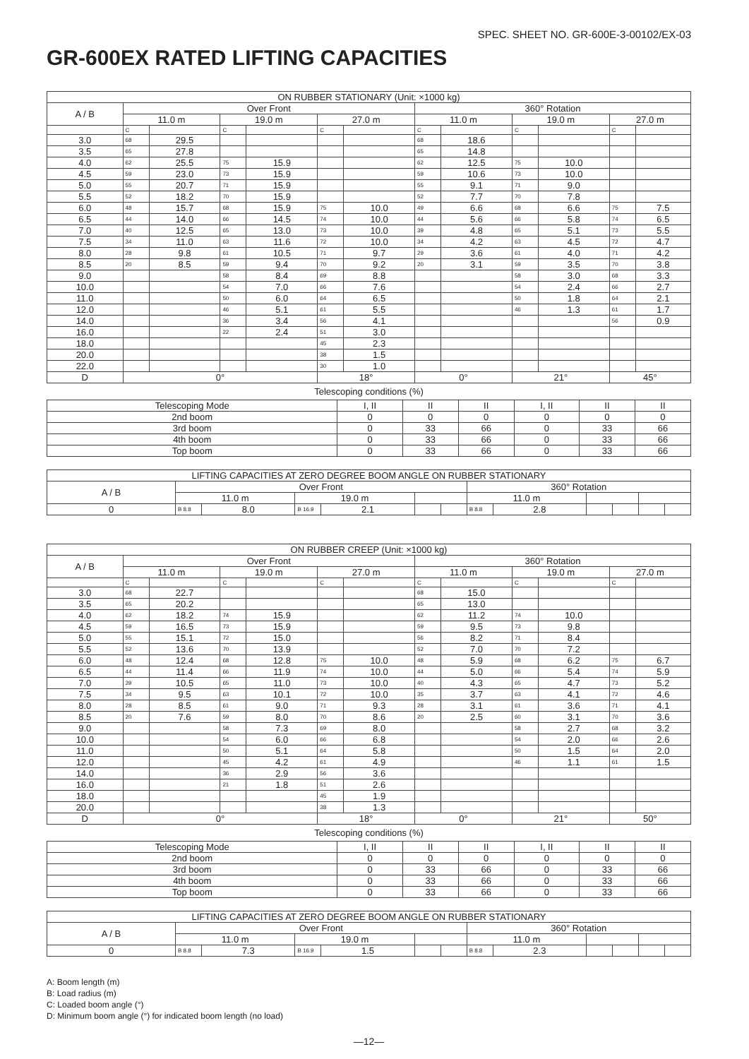SPEC. SHEET NO. GR-600E-3-00102/EX-03
GR-600EX RATED LIFTING CAPACITIES
| ON RUBBER STATIONARY (Unit: ×1000 kg) | | | | | | | | | | | | |
| --- | --- | --- | --- | --- | --- | --- | --- | --- | --- | --- | --- | --- |
| A / B | Over Front | | | | | | 360° Rotation | | | | | |
| | 11.0 m | | 19.0 m | | 27.0 m | | 11.0 m | | 19.0 m | | 27.0 m | |
| | C | | C | | C | | C | | C | | C | |
| 3.0 | 68 | 29.5 | | | | | 68 | 18.6 | | | | |
| 3.5 | 65 | 27.8 | | | | | 65 | 14.8 | | | | |
| 4.0 | 62 | 25.5 | 75 | 15.9 | | | 62 | 12.5 | 75 | 10.0 | | |
| 4.5 | 59 | 23.0 | 73 | 15.9 | | | 59 | 10.6 | 73 | 10.0 | | |
| 5.0 | 55 | 20.7 | 71 | 15.9 | | | 55 | 9.1 | 71 | 9.0 | | |
| 5.5 | 52 | 18.2 | 70 | 15.9 | | | 52 | 7.7 | 70 | 7.8 | | |
| 6.0 | 48 | 15.7 | 68 | 15.9 | 75 | 10.0 | 49 | 6.6 | 68 | 6.6 | 75 | 7.5 |
| 6.5 | 44 | 14.0 | 66 | 14.5 | 74 | 10.0 | 44 | 5.6 | 66 | 5.8 | 74 | 6.5 |
| 7.0 | 40 | 12.5 | 65 | 13.0 | 73 | 10.0 | 39 | 4.8 | 65 | 5.1 | 73 | 5.5 |
| 7.5 | 34 | 11.0 | 63 | 11.6 | 72 | 10.0 | 34 | 4.2 | 63 | 4.5 | 72 | 4.7 |
| 8.0 | 28 | 9.8 | 61 | 10.5 | 71 | 9.7 | 29 | 3.6 | 61 | 4.0 | 71 | 4.2 |
| 8.5 | 20 | 8.5 | 59 | 9.4 | 70 | 9.2 | 20 | 3.1 | 59 | 3.5 | 70 | 3.8 |
| 9.0 | | | 58 | 8.4 | 69 | 8.8 | | | 58 | 3.0 | 68 | 3.3 |
| 10.0 | | | 54 | 7.0 | 66 | 7.6 | | | 54 | 2.4 | 66 | 2.7 |
| 11.0 | | | 50 | 6.0 | 64 | 6.5 | | | 50 | 1.8 | 64 | 2.1 |
| 12.0 | | | 46 | 5.1 | 61 | 5.5 | | | 46 | 1.3 | 61 | 1.7 |
| 14.0 | | | 36 | 3.4 | 56 | 4.1 | | | | | 56 | 0.9 |
| 16.0 | | | 22 | 2.4 | 51 | 3.0 | | | | | | |
| 18.0 | | | | | 45 | 2.3 | | | | | | |
| 20.0 | | | | | 38 | 1.5 | | | | | | |
| 22.0 | | | | | 30 | 1.0 | | | | | | |
| D | 0° | | | | 18° | | 0° | | 21° | | 45° | |
Telescoping conditions (%)
| Telescoping Mode | I, II | II | II | I, II | II | II |
| 2nd boom | 0 | 0 | 0 | 0 | 0 | 0 |
| 3rd boom | 0 | 33 | 66 | 0 | 33 | 66 |
| 4th boom | 0 | 33 | 66 | 0 | 33 | 66 |
| Top boom | 0 | 33 | 66 | 0 | 33 | 66 |
| LIFTING CAPACITIES AT ZERO DEGREE BOOM ANGLE ON RUBBER STATIONARY | | | | | | | | | | | | |
| --- | --- | --- | --- | --- | --- | --- | --- | --- | --- | --- | --- | --- |
| A / B | Over Front | | | | | | 360° Rotation | | | | | |
| | 11.0 m | | 19.0 m | | | | 11.0 m | | | | | |
| 0 | B 8.8 | 8.0 | B 16.9 | 2.1 | | | B 8.8 | 2.8 | | | | |
| ON RUBBER CREEP (Unit: ×1000 kg) | | | | | | | | | | | | |
| --- | --- | --- | --- | --- | --- | --- | --- | --- | --- | --- | --- | --- |
| A / B | Over Front | | | | | | 360° Rotation | | | | | |
| | 11.0 m | | 19.0 m | | 27.0 m | | 11.0 m | | 19.0 m | | 27.0 m | |
| | C | | C | | C | | C | | C | | C | |
| 3.0 | 68 | 22.7 | | | | | 68 | 15.0 | | | | |
| 3.5 | 65 | 20.2 | | | | | 65 | 13.0 | | | | |
| 4.0 | 62 | 18.2 | 74 | 15.9 | | | 62 | 11.2 | 74 | 10.0 | | |
| 4.5 | 59 | 16.5 | 73 | 15.9 | | | 59 | 9.5 | 73 | 9.8 | | |
| 5.0 | 55 | 15.1 | 72 | 15.0 | | | 56 | 8.2 | 71 | 8.4 | | |
| 5.5 | 52 | 13.6 | 70 | 13.9 | | | 52 | 7.0 | 70 | 7.2 | | |
| 6.0 | 48 | 12.4 | 68 | 12.8 | 75 | 10.0 | 48 | 5.9 | 68 | 6.2 | 75 | 6.7 |
| 6.5 | 44 | 11.4 | 66 | 11.9 | 74 | 10.0 | 44 | 5.0 | 66 | 5.4 | 74 | 5.9 |
| 7.0 | 39 | 10.5 | 65 | 11.0 | 73 | 10.0 | 40 | 4.3 | 65 | 4.7 | 73 | 5.2 |
| 7.5 | 34 | 9.5 | 63 | 10.1 | 72 | 10.0 | 35 | 3.7 | 63 | 4.1 | 72 | 4.6 |
| 8.0 | 28 | 8.5 | 61 | 9.0 | 71 | 9.3 | 28 | 3.1 | 61 | 3.6 | 71 | 4.1 |
| 8.5 | 20 | 7.6 | 59 | 8.0 | 70 | 8.6 | 20 | 2.5 | 60 | 3.1 | 70 | 3.6 |
| 9.0 | | | 58 | 7.3 | 69 | 8.0 | | | 58 | 2.7 | 68 | 3.2 |
| 10.0 | | | 54 | 6.0 | 66 | 6.8 | | | 54 | 2.0 | 66 | 2.6 |
| 11.0 | | | 50 | 5.1 | 64 | 5.8 | | | 50 | 1.5 | 64 | 2.0 |
| 12.0 | | | 45 | 4.2 | 61 | 4.9 | | | 46 | 1.1 | 61 | 1.5 |
| 14.0 | | | 36 | 2.9 | 56 | 3.6 | | | | | | |
| 16.0 | | | 21 | 1.8 | 51 | 2.6 | | | | | | |
| 18.0 | | | | | 45 | 1.9 | | | | | | |
| 20.0 | | | | | 38 | 1.3 | | | | | | |
| D | 0° | | | | 18° | | 0° | | 21° | | 50° | |
Telescoping conditions (%)
| Telescoping Mode | I, II | II | II | I, II | II | II |
| 2nd boom | 0 | 0 | 0 | 0 | 0 | 0 |
| 3rd boom | 0 | 33 | 66 | 0 | 33 | 66 |
| 4th boom | 0 | 33 | 66 | 0 | 33 | 66 |
| Top boom | 0 | 33 | 66 | 0 | 33 | 66 |
| LIFTING CAPACITIES AT ZERO DEGREE BOOM ANGLE ON RUBBER STATIONARY | | | | | | | | | | | | |
| --- | --- | --- | --- | --- | --- | --- | --- | --- | --- | --- | --- | --- |
| A / B | Over Front | | | | | | 360° Rotation | | | | | |
| | 11.0 m | | 19.0 m | | | | 11.0 m | | | | | |
| 0 | B 8.8 | 7.3 | B 16.9 | 1.5 | | | B 8.8 | 2.3 | | | | |
A: Boom length (m)
B: Load radius (m)
C: Loaded boom angle (°)
D: Minimum boom angle (°) for indicated boom length (no load)
—12—